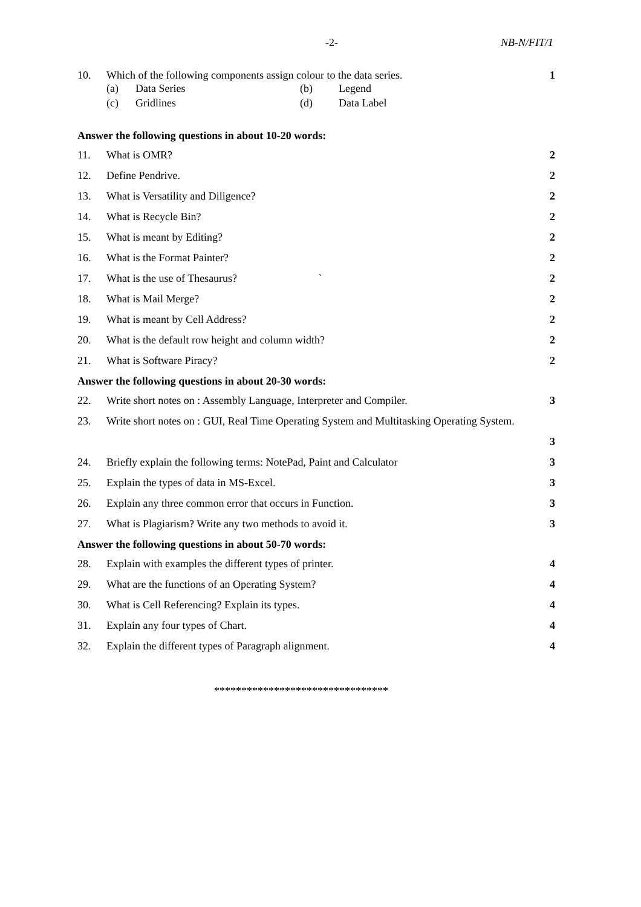-2- NB-N/FIT/1
10. Which of the following components assign colour to the data series. 1
(a) Data Series (b) Legend
(c) Gridlines (d) Data Label
Answer the following questions in about 10-20 words:
11. What is OMR? 2
12. Define Pendrive. 2
13. What is Versatility and Diligence? 2
14. What is Recycle Bin? 2
15. What is meant by Editing? 2
16. What is the Format Painter? 2
17. What is the use of Thesaurus? ` 2
18. What is Mail Merge? 2
19. What is meant by Cell Address? 2
20. What is the default row height and column width? 2
21. What is Software Piracy? 2
Answer the following questions in about 20-30 words:
22. Write short notes on : Assembly Language, Interpreter and Compiler. 3
23. Write short notes on : GUI, Real Time Operating System and Multitasking Operating System.
3
24. Briefly explain the following terms: NotePad, Paint and Calculator 3
25. Explain the types of data in MS-Excel. 3
26. Explain any three common error that occurs in Function. 3
27. What is Plagiarism? Write any two methods to avoid it. 3
Answer the following questions in about 50-70 words:
28. Explain with examples the different types of printer. 4
29. What are the functions of an Operating System? 4
30. What is Cell Referencing? Explain its types. 4
31. Explain any four types of Chart. 4
32. Explain the different types of Paragraph alignment. 4
********************************